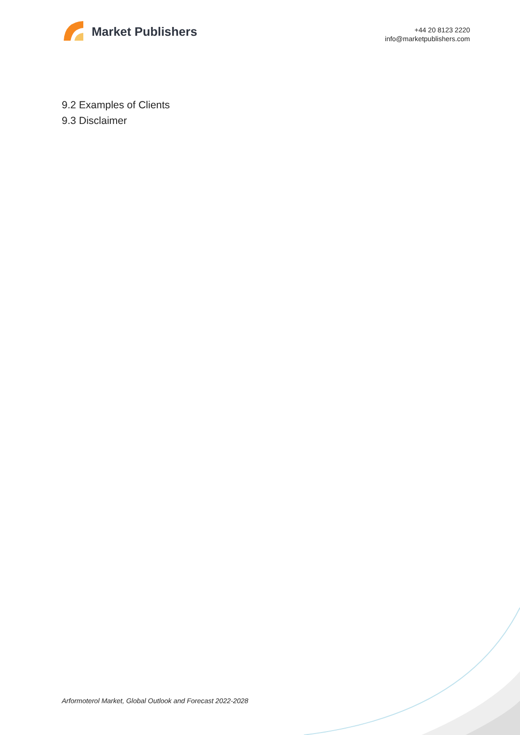Market Publishers
+44 20 8123 2220
info@marketpublishers.com
9.2 Examples of Clients
9.3 Disclaimer
Arformoterol Market, Global Outlook and Forecast 2022-2028